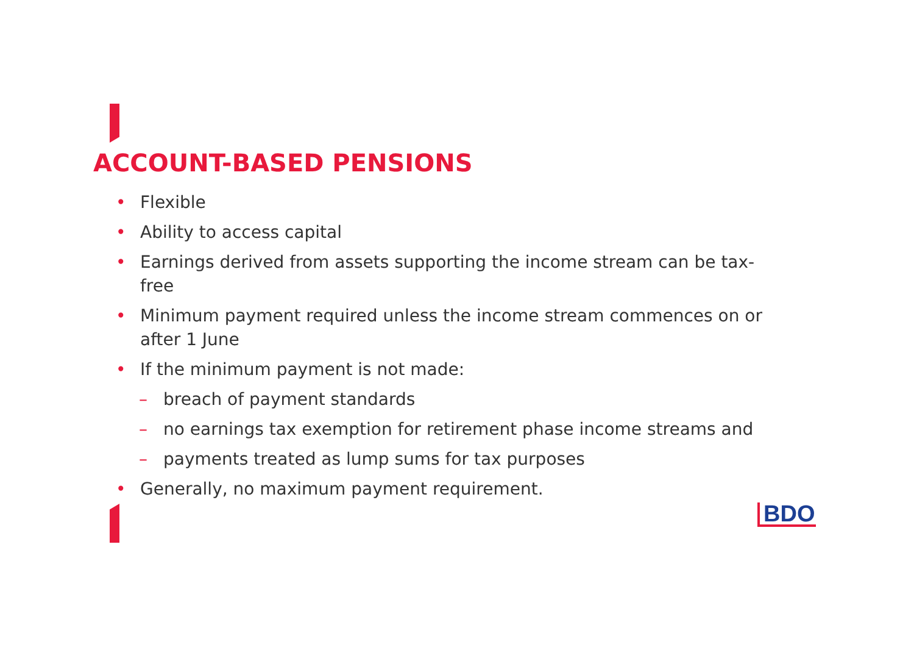ACCOUNT-BASED PENSIONS
• Flexible
• Ability to access capital
• Earnings derived from assets supporting the income stream can be tax-free
• Minimum payment required unless the income stream commences on or after 1 June
• If the minimum payment is not made:
– breach of payment standards
– no earnings tax exemption for retirement phase income streams and
– payments treated as lump sums for tax purposes
• Generally, no maximum payment requirement.
BDO